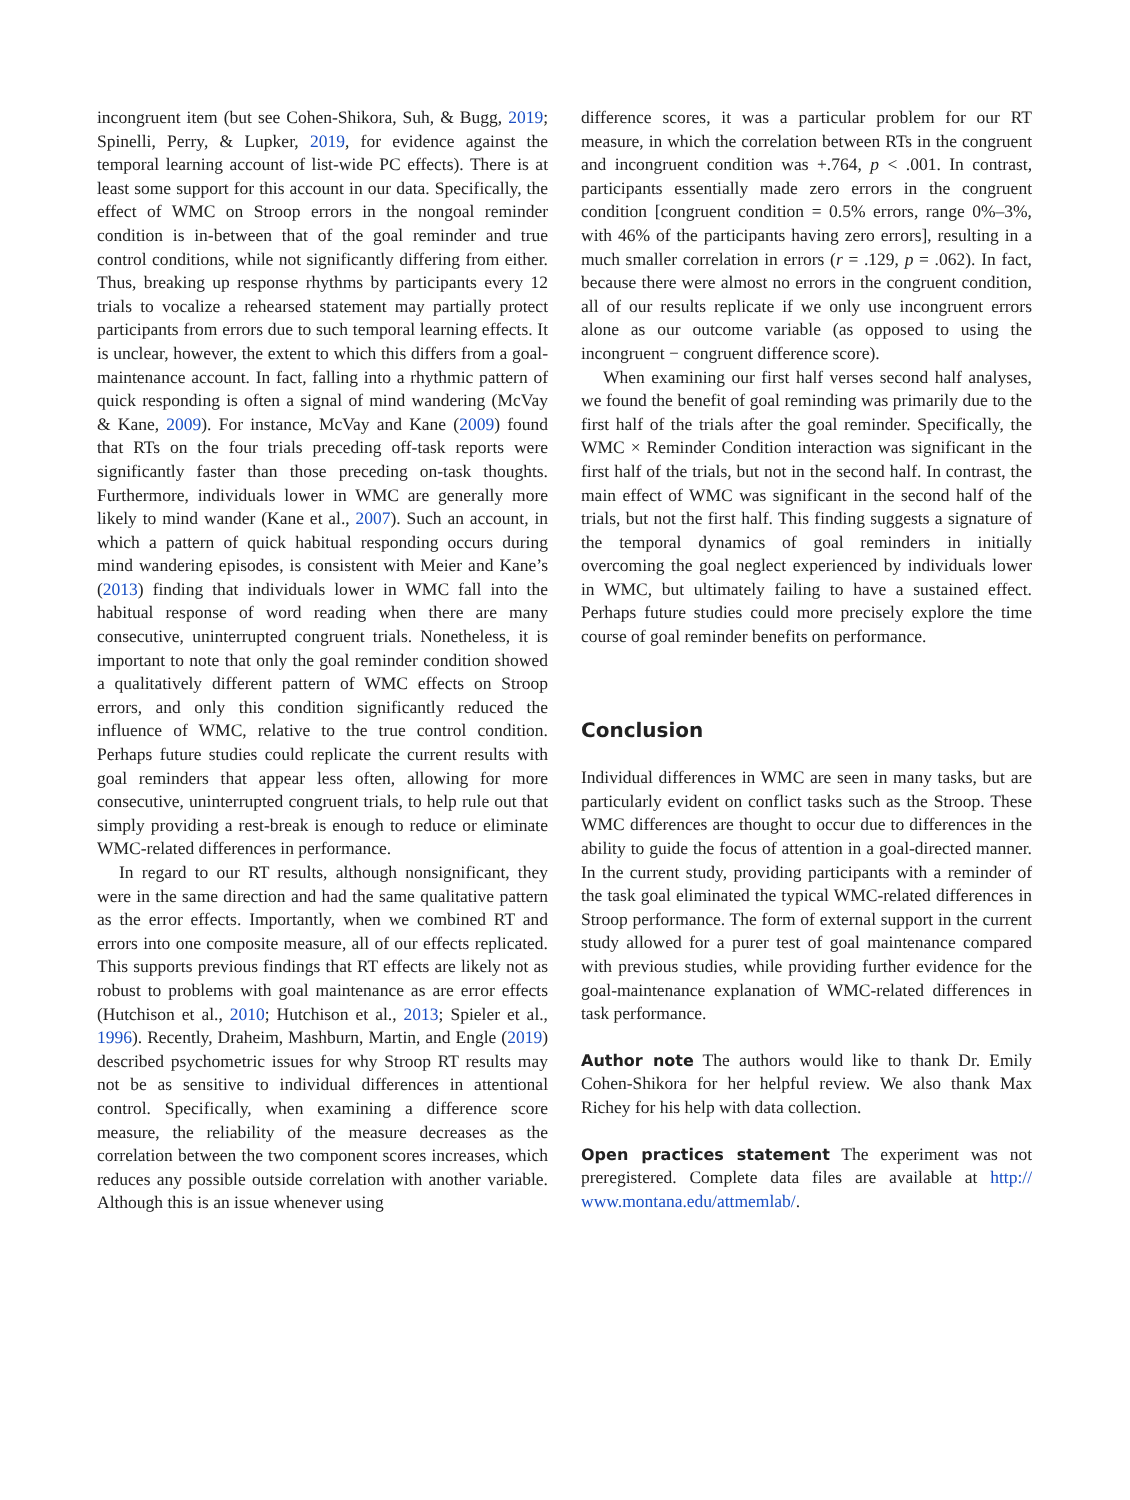incongruent item (but see Cohen-Shikora, Suh, & Bugg, 2019; Spinelli, Perry, & Lupker, 2019, for evidence against the temporal learning account of list-wide PC effects). There is at least some support for this account in our data. Specifically, the effect of WMC on Stroop errors in the nongoal reminder condition is in-between that of the goal reminder and true control conditions, while not significantly differing from either. Thus, breaking up response rhythms by participants every 12 trials to vocalize a rehearsed statement may partially protect participants from errors due to such temporal learning effects. It is unclear, however, the extent to which this differs from a goal-maintenance account. In fact, falling into a rhythmic pattern of quick responding is often a signal of mind wandering (McVay & Kane, 2009). For instance, McVay and Kane (2009) found that RTs on the four trials preceding off-task reports were significantly faster than those preceding on-task thoughts. Furthermore, individuals lower in WMC are generally more likely to mind wander (Kane et al., 2007). Such an account, in which a pattern of quick habitual responding occurs during mind wandering episodes, is consistent with Meier and Kane’s (2013) finding that individuals lower in WMC fall into the habitual response of word reading when there are many consecutive, uninterrupted congruent trials. Nonetheless, it is important to note that only the goal reminder condition showed a qualitatively different pattern of WMC effects on Stroop errors, and only this condition significantly reduced the influence of WMC, relative to the true control condition. Perhaps future studies could replicate the current results with goal reminders that appear less often, allowing for more consecutive, uninterrupted congruent trials, to help rule out that simply providing a rest-break is enough to reduce or eliminate WMC-related differences in performance.
In regard to our RT results, although nonsignificant, they were in the same direction and had the same qualitative pattern as the error effects. Importantly, when we combined RT and errors into one composite measure, all of our effects replicated. This supports previous findings that RT effects are likely not as robust to problems with goal maintenance as are error effects (Hutchison et al., 2010; Hutchison et al., 2013; Spieler et al., 1996). Recently, Draheim, Mashburn, Martin, and Engle (2019) described psychometric issues for why Stroop RT results may not be as sensitive to individual differences in attentional control. Specifically, when examining a difference score measure, the reliability of the measure decreases as the correlation between the two component scores increases, which reduces any possible outside correlation with another variable. Although this is an issue whenever using
difference scores, it was a particular problem for our RT measure, in which the correlation between RTs in the congruent and incongruent condition was +.764, p < .001. In contrast, participants essentially made zero errors in the congruent condition [congruent condition = 0.5% errors, range 0%–3%, with 46% of the participants having zero errors], resulting in a much smaller correlation in errors (r = .129, p = .062). In fact, because there were almost no errors in the congruent condition, all of our results replicate if we only use incongruent errors alone as our outcome variable (as opposed to using the incongruent − congruent difference score).
When examining our first half verses second half analyses, we found the benefit of goal reminding was primarily due to the first half of the trials after the goal reminder. Specifically, the WMC × Reminder Condition interaction was significant in the first half of the trials, but not in the second half. In contrast, the main effect of WMC was significant in the second half of the trials, but not the first half. This finding suggests a signature of the temporal dynamics of goal reminders in initially overcoming the goal neglect experienced by individuals lower in WMC, but ultimately failing to have a sustained effect. Perhaps future studies could more precisely explore the time course of goal reminder benefits on performance.
Conclusion
Individual differences in WMC are seen in many tasks, but are particularly evident on conflict tasks such as the Stroop. These WMC differences are thought to occur due to differences in the ability to guide the focus of attention in a goal-directed manner. In the current study, providing participants with a reminder of the task goal eliminated the typical WMC-related differences in Stroop performance. The form of external support in the current study allowed for a purer test of goal maintenance compared with previous studies, while providing further evidence for the goal-maintenance explanation of WMC-related differences in task performance.
Author note The authors would like to thank Dr. Emily Cohen-Shikora for her helpful review. We also thank Max Richey for his help with data collection.
Open practices statement The experiment was not preregistered. Complete data files are available at http:// www.montana.edu/attmemlab/.